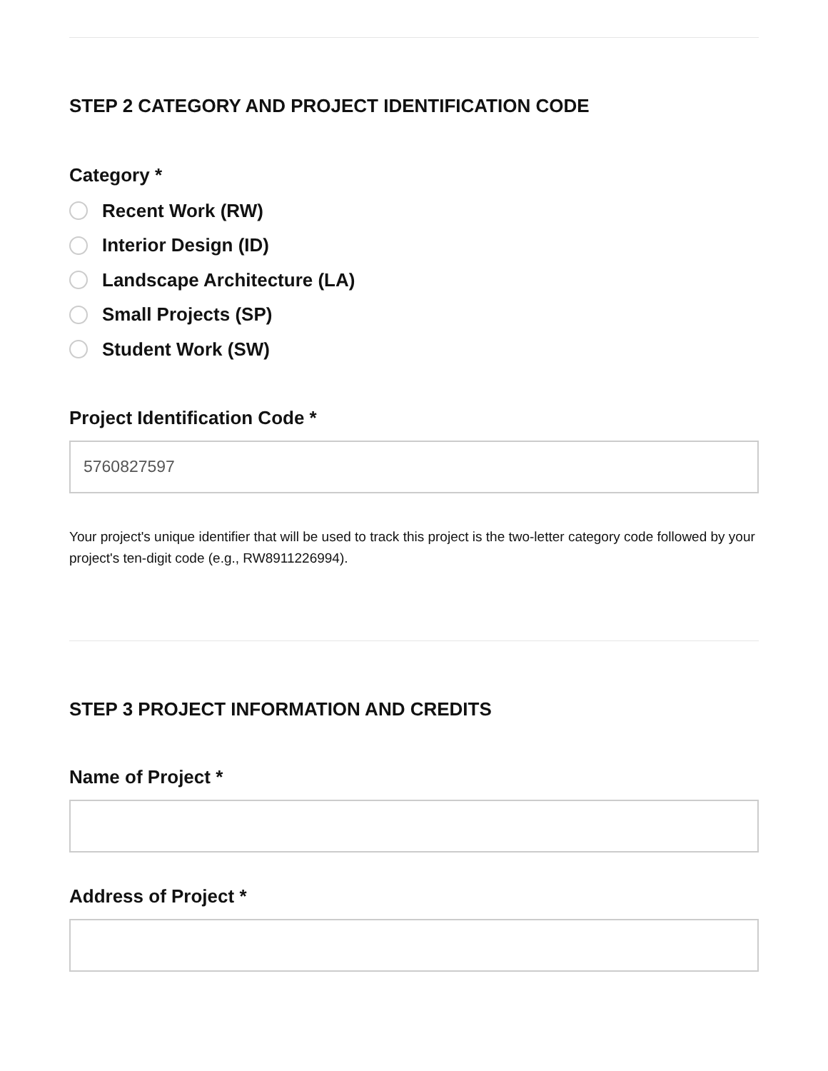STEP 2 CATEGORY AND PROJECT IDENTIFICATION CODE
Category *
Recent Work (RW)
Interior Design (ID)
Landscape Architecture (LA)
Small Projects (SP)
Student Work (SW)
Project Identification Code *
5760827597
Your project's unique identifier that will be used to track this project is the two-letter category code followed by your project's ten-digit code (e.g., RW8911226994).
STEP 3 PROJECT INFORMATION AND CREDITS
Name of Project *
Address of Project *